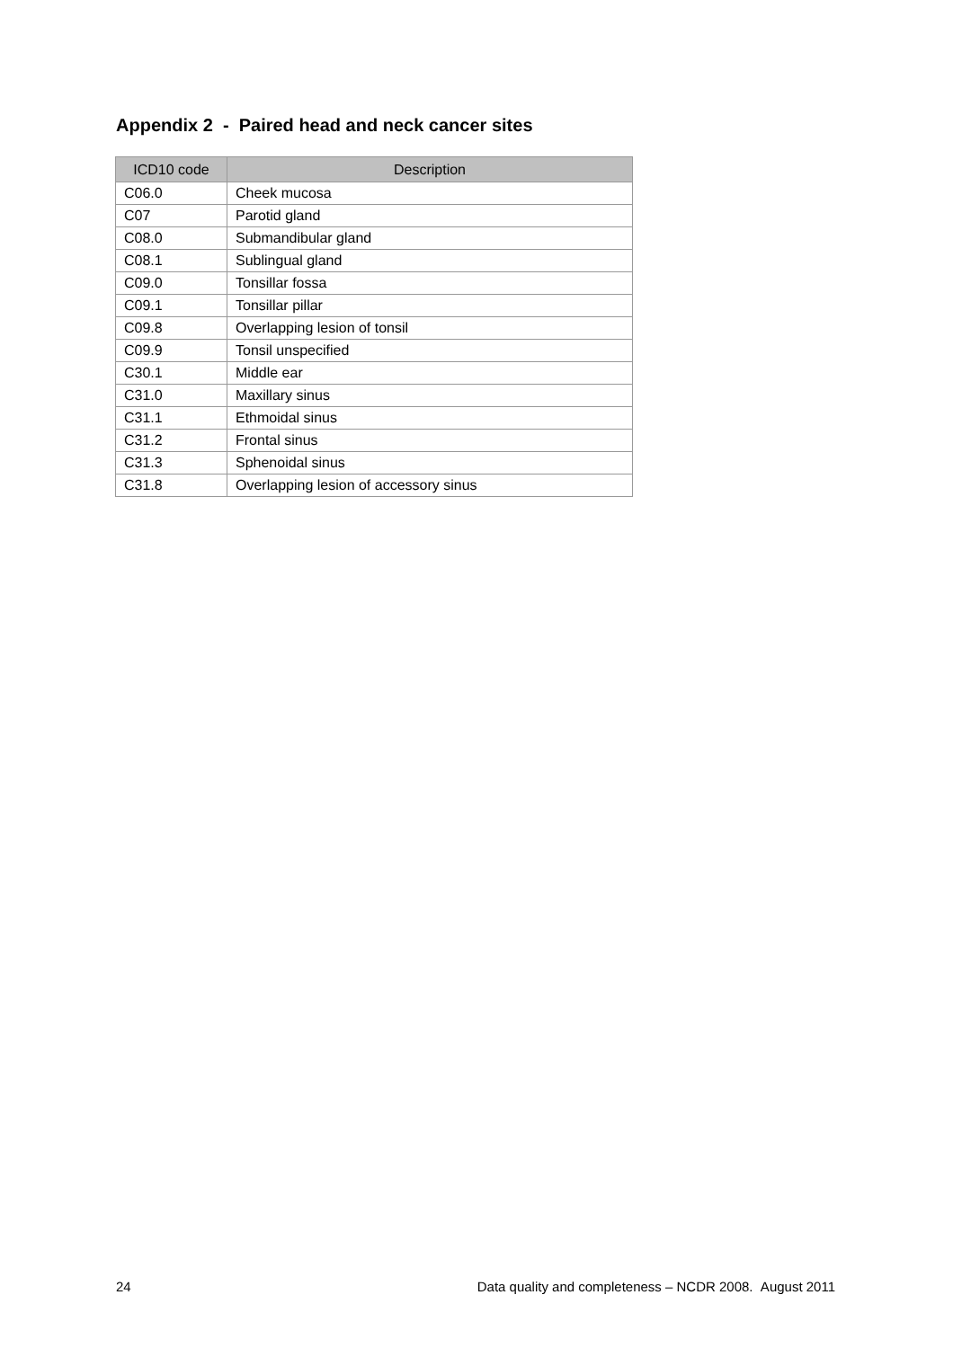Appendix 2 - Paired head and neck cancer sites
| ICD10 code | Description |
| --- | --- |
| C06.0 | Cheek mucosa |
| C07 | Parotid gland |
| C08.0 | Submandibular gland |
| C08.1 | Sublingual gland |
| C09.0 | Tonsillar fossa |
| C09.1 | Tonsillar pillar |
| C09.8 | Overlapping lesion of tonsil |
| C09.9 | Tonsil unspecified |
| C30.1 | Middle ear |
| C31.0 | Maxillary sinus |
| C31.1 | Ethmoidal sinus |
| C31.2 | Frontal sinus |
| C31.3 | Sphenoidal sinus |
| C31.8 | Overlapping lesion of accessory sinus |
24 Data quality and completeness – NCDR 2008. August 2011